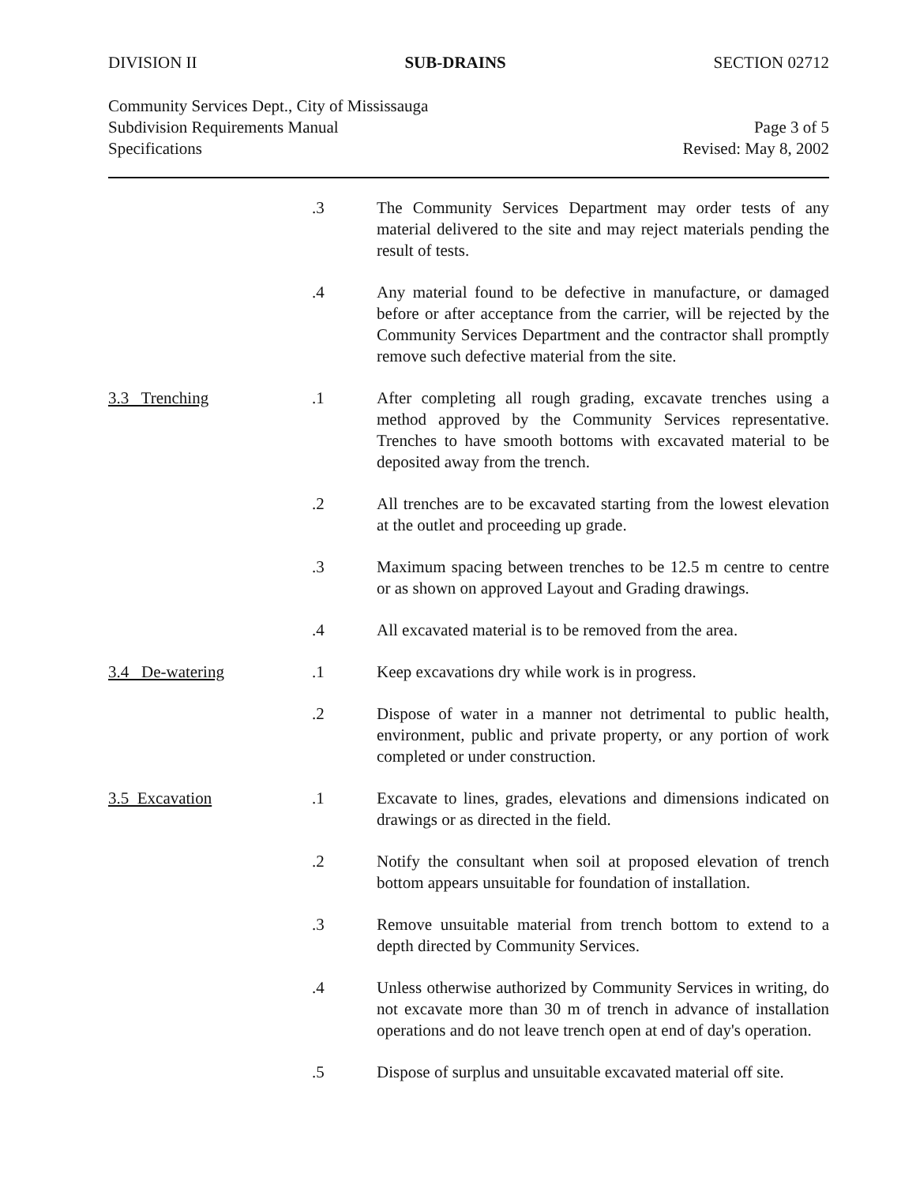DIVISION II SUB-DRAINS SECTION 02712
Community Services Dept., City of Mississauga
Subdivision Requirements Manual
Specifications
Page 3 of 5
Revised: May 8, 2002
.3 The Community Services Department may order tests of any material delivered to the site and may reject materials pending the result of tests.
.4 Any material found to be defective in manufacture, or damaged before or after acceptance from the carrier, will be rejected by the Community Services Department and the contractor shall promptly remove such defective material from the site.
3.3 Trenching .1 After completing all rough grading, excavate trenches using a method approved by the Community Services representative. Trenches to have smooth bottoms with excavated material to be deposited away from the trench.
.2 All trenches are to be excavated starting from the lowest elevation at the outlet and proceeding up grade.
.3 Maximum spacing between trenches to be 12.5 m centre to centre or as shown on approved Layout and Grading drawings.
.4 All excavated material is to be removed from the area.
3.4 De-watering .1 Keep excavations dry while work is in progress.
.2 Dispose of water in a manner not detrimental to public health, environment, public and private property, or any portion of work completed or under construction.
3.5 Excavation .1 Excavate to lines, grades, elevations and dimensions indicated on drawings or as directed in the field.
.2 Notify the consultant when soil at proposed elevation of trench bottom appears unsuitable for foundation of installation.
.3 Remove unsuitable material from trench bottom to extend to a depth directed by Community Services.
.4 Unless otherwise authorized by Community Services in writing, do not excavate more than 30 m of trench in advance of installation operations and do not leave trench open at end of day's operation.
.5 Dispose of surplus and unsuitable excavated material off site.